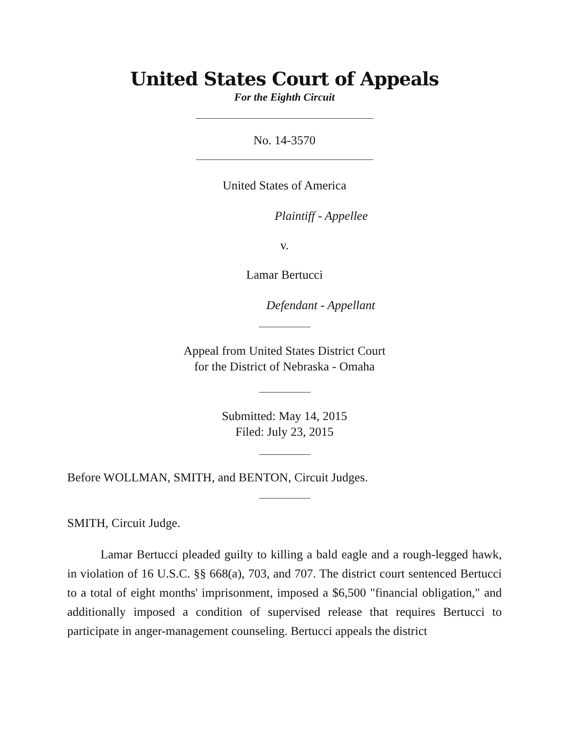United States Court of Appeals
For the Eighth Circuit
No. 14-3570
United States of America
Plaintiff - Appellee
v.
Lamar Bertucci
Defendant - Appellant
Appeal from United States District Court
for the District of Nebraska - Omaha
Submitted: May 14, 2015
Filed: July 23, 2015
Before WOLLMAN, SMITH, and BENTON, Circuit Judges.
SMITH, Circuit Judge.
Lamar Bertucci pleaded guilty to killing a bald eagle and a rough-legged hawk, in violation of 16 U.S.C. §§ 668(a), 703, and 707. The district court sentenced Bertucci to a total of eight months' imprisonment, imposed a $6,500 "financial obligation," and additionally imposed a condition of supervised release that requires Bertucci to participate in anger-management counseling. Bertucci appeals the district